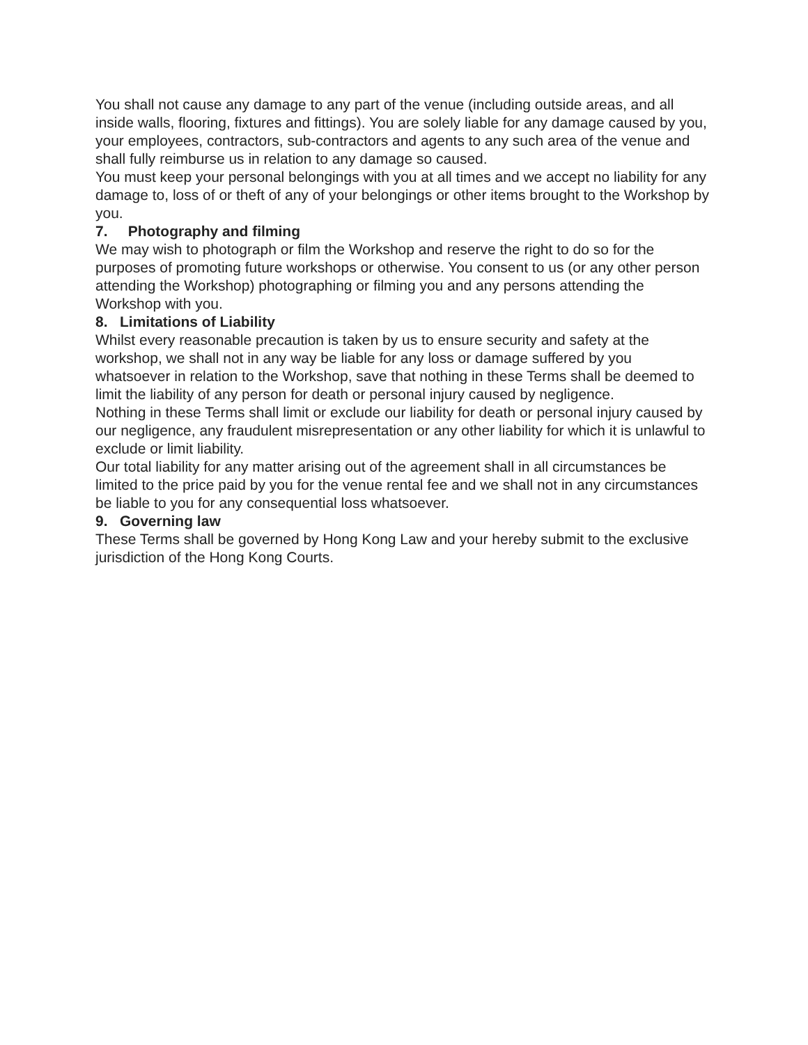You shall not cause any damage to any part of the venue (including outside areas, and all inside walls, flooring, fixtures and fittings). You are solely liable for any damage caused by you, your employees, contractors, sub-contractors and agents to any such area of the venue and shall fully reimburse us in relation to any damage so caused.
You must keep your personal belongings with you at all times and we accept no liability for any damage to, loss of or theft of any of your belongings or other items brought to the Workshop by you.
7. Photography and filming
We may wish to photograph or film the Workshop and reserve the right to do so for the purposes of promoting future workshops or otherwise. You consent to us (or any other person attending the Workshop) photographing or filming you and any persons attending the Workshop with you.
8. Limitations of Liability
Whilst every reasonable precaution is taken by us to ensure security and safety at the workshop, we shall not in any way be liable for any loss or damage suffered by you whatsoever in relation to the Workshop, save that nothing in these Terms shall be deemed to limit the liability of any person for death or personal injury caused by negligence.
Nothing in these Terms shall limit or exclude our liability for death or personal injury caused by our negligence, any fraudulent misrepresentation or any other liability for which it is unlawful to exclude or limit liability.
Our total liability for any matter arising out of the agreement shall in all circumstances be limited to the price paid by you for the venue rental fee and we shall not in any circumstances be liable to you for any consequential loss whatsoever.
9. Governing law
These Terms shall be governed by Hong Kong Law and your hereby submit to the exclusive jurisdiction of the Hong Kong Courts.